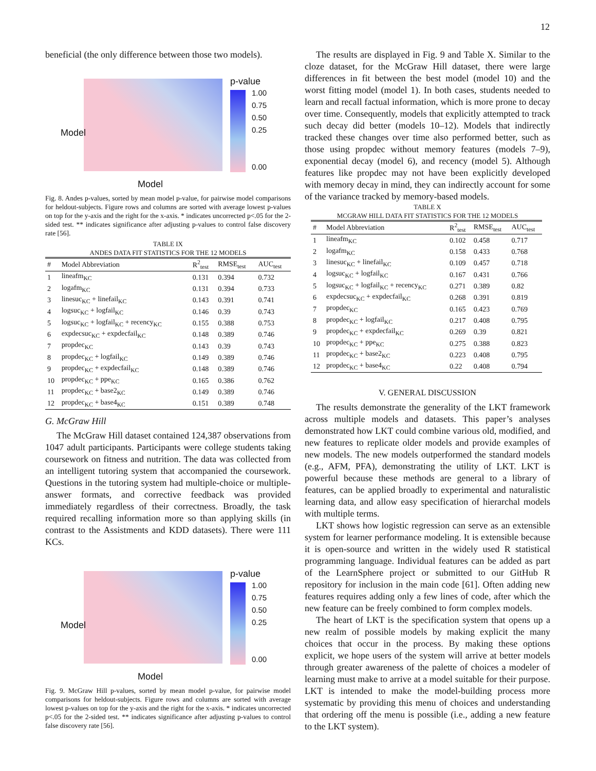12
beneficial (the only difference between those two models).
Model
Model
p-value
1.00
0.75
0.50
0.25
0.00
Fig. 8. Andes p-values, sorted by mean model p-value, for pairwise model comparisons for heldout-subjects. Figure rows and columns are sorted with average lowest p-values on top for the y-axis and the right for the x-axis. * indicates uncorrected p<.05 for the 2-sided test. ** indicates significance after adjusting p-values to control false discovery rate [56].
TABLE IX
ANDES DATA FIT STATISTICS FOR THE 12 MODELS
| # | Model Abbreviation | R<sup>2</sup><sub>test</sub> | RMSE<sub>test</sub> | AUC<sub>test</sub> |
| --- | --- | --- | --- | --- |
| 1 | lineafm<sub>KC</sub> | 0.131 | 0.394 | 0.732 |
| 2 | logafm<sub>KC</sub> | 0.131 | 0.394 | 0.733 |
| 3 | linesuc<sub>KC</sub> + linefail<sub>KC</sub> | 0.143 | 0.391 | 0.741 |
| 4 | logsuc<sub>KC</sub> + logfail<sub>KC</sub> | 0.146 | 0.39 | 0.743 |
| 5 | logsuc<sub>KC</sub> + logfail<sub>KC</sub> + recency<sub>KC</sub> | 0.155 | 0.388 | 0.753 |
| 6 | expdecsuc<sub>KC</sub> + expdecfail<sub>KC</sub> | 0.148 | 0.389 | 0.746 |
| 7 | propdec<sub>KC</sub> | 0.143 | 0.39 | 0.743 |
| 8 | propdec<sub>KC</sub> + logfail<sub>KC</sub> | 0.149 | 0.389 | 0.746 |
| 9 | propdec<sub>KC</sub> + expdecfail<sub>KC</sub> | 0.148 | 0.389 | 0.746 |
| 10 | propdec<sub>KC</sub> + ppe<sub>KC</sub> | 0.165 | 0.386 | 0.762 |
| 11 | propdec<sub>KC</sub> + base2<sub>KC</sub> | 0.149 | 0.389 | 0.746 |
| 12 | propdec<sub>KC</sub> + base4<sub>KC</sub> | 0.151 | 0.389 | 0.748 |
G. McGraw Hill
The McGraw Hill dataset contained 124,387 observations from 1047 adult participants. Participants were college students taking coursework on fitness and nutrition. The data was collected from an intelligent tutoring system that accompanied the coursework. Questions in the tutoring system had multiple-choice or multiple-answer formats, and corrective feedback was provided immediately regardless of their correctness. Broadly, the task required recalling information more so than applying skills (in contrast to the Assistments and KDD datasets). There were 111 KCs.
Model
Model
p-value
1.00
0.75
0.50
0.25
0.00
Fig. 9. McGraw Hill p-values, sorted by mean model p-value, for pairwise model comparisons for heldout-subjects. Figure rows and columns are sorted with average lowest p-values on top for the y-axis and the right for the x-axis. * indicates uncorrected p<.05 for the 2-sided test. ** indicates significance after adjusting p-values to control false discovery rate [56].
The results are displayed in Fig. 9 and Table X. Similar to the cloze dataset, for the McGraw Hill dataset, there were large differences in fit between the best model (model 10) and the worst fitting model (model 1). In both cases, students needed to learn and recall factual information, which is more prone to decay over time. Consequently, models that explicitly attempted to track such decay did better (models 10–12). Models that indirectly tracked these changes over time also performed better, such as those using propdec without memory features (models 7–9), exponential decay (model 6), and recency (model 5). Although features like propdec may not have been explicitly developed with memory decay in mind, they can indirectly account for some of the variance tracked by memory-based models.
TABLE X
MCGRAW HILL DATA FIT STATISTICS FOR THE 12 MODELS
| # | Model Abbreviation | R<sup>2</sup><sub>test</sub> | RMSE<sub>test</sub> | AUC<sub>test</sub> |
| --- | --- | --- | --- | --- |
| 1 | lineafm<sub>KC</sub> | 0.102 | 0.458 | 0.717 |
| 2 | logafm<sub>KC</sub> | 0.158 | 0.433 | 0.768 |
| 3 | linesuc<sub>KC</sub> + linefail<sub>KC</sub> | 0.109 | 0.457 | 0.718 |
| 4 | logsuc<sub>KC</sub> + logfail<sub>KC</sub> | 0.167 | 0.431 | 0.766 |
| 5 | logsuc<sub>KC</sub> + logfail<sub>KC</sub> + recency<sub>KC</sub> | 0.271 | 0.389 | 0.82 |
| 6 | expdecsuc<sub>KC</sub> + expdecfail<sub>KC</sub> | 0.268 | 0.391 | 0.819 |
| 7 | propdec<sub>KC</sub> | 0.165 | 0.423 | 0.769 |
| 8 | propdec<sub>KC</sub> + logfail<sub>KC</sub> | 0.217 | 0.408 | 0.795 |
| 9 | propdec<sub>KC</sub> + expdecfail<sub>KC</sub> | 0.269 | 0.39 | 0.821 |
| 10 | propdec<sub>KC</sub> + ppe<sub>KC</sub> | 0.275 | 0.388 | 0.823 |
| 11 | propdec<sub>KC</sub> + base2<sub>KC</sub> | 0.223 | 0.408 | 0.795 |
| 12 | propdec<sub>KC</sub> + base4<sub>KC</sub> | 0.22 | 0.408 | 0.794 |
V. GENERAL DISCUSSION
The results demonstrate the generality of the LKT framework across multiple models and datasets. This paper’s analyses demonstrated how LKT could combine various old, modified, and new features to replicate older models and provide examples of new models. The new models outperformed the standard models (e.g., AFM, PFA), demonstrating the utility of LKT. LKT is powerful because these methods are general to a library of features, can be applied broadly to experimental and naturalistic learning data, and allow easy specification of hierarchal models with multiple terms.
LKT shows how logistic regression can serve as an extensible system for learner performance modeling. It is extensible because it is open-source and written in the widely used R statistical programming language. Individual features can be added as part of the LearnSphere project or submitted to our GitHub R repository for inclusion in the main code [61]. Often adding new features requires adding only a few lines of code, after which the new feature can be freely combined to form complex models.
The heart of LKT is the specification system that opens up a new realm of possible models by making explicit the many choices that occur in the process. By making these options explicit, we hope users of the system will arrive at better models through greater awareness of the palette of choices a modeler of learning must make to arrive at a model suitable for their purpose. LKT is intended to make the model-building process more systematic by providing this menu of choices and understanding that ordering off the menu is possible (i.e., adding a new feature to the LKT system).